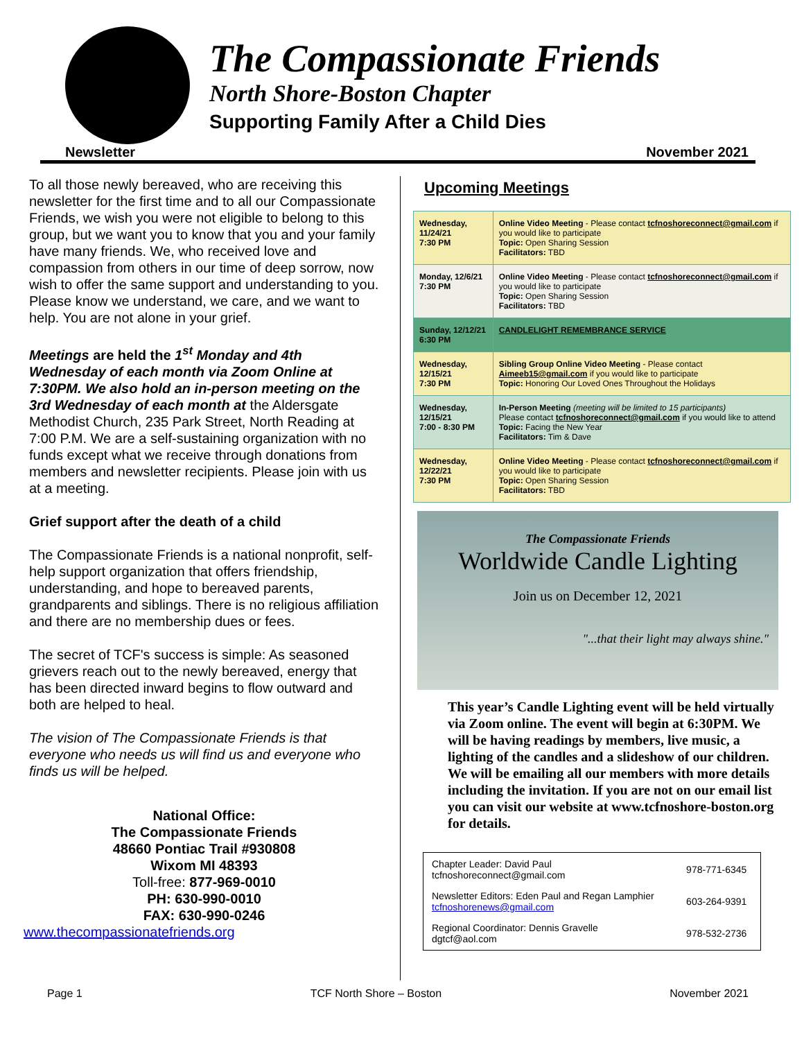The Compassionate Friends
North Shore-Boston Chapter
Supporting Family After a Child Dies
Newsletter November 2021
To all those newly bereaved, who are receiving this newsletter for the first time and to all our Compassionate Friends, we wish you were not eligible to belong to this group, but we want you to know that you and your family have many friends. We, who received love and compassion from others in our time of deep sorrow, now wish to offer the same support and understanding to you. Please know we understand, we care, and we want to help. You are not alone in your grief.
Meetings are held the 1<sup>st</sup> Monday and 4th Wednesday of each month via Zoom Online at 7:30PM. We also hold an in-person meeting on the 3rd Wednesday of each month at the Aldersgate Methodist Church, 235 Park Street, North Reading at 7:00 P.M. We are a self-sustaining organization with no funds except what we receive through donations from members and newsletter recipients. Please join with us at a meeting.
Grief support after the death of a child
The Compassionate Friends is a national nonprofit, self-help support organization that offers friendship, understanding, and hope to bereaved parents, grandparents and siblings. There is no religious affiliation and there are no membership dues or fees.
The secret of TCF's success is simple: As seasoned grievers reach out to the newly bereaved, energy that has been directed inward begins to flow outward and both are helped to heal.
The vision of The Compassionate Friends is that everyone who needs us will find us and everyone who finds us will be helped.
National Office:
The Compassionate Friends
48660 Pontiac Trail #930808
Wixom MI 48393
Toll-free: 877-969-0010
PH: 630-990-0010
FAX: 630-990-0246
www.thecompassionatefriends.org
Upcoming Meetings
| Wednesday, 11/24/21 7:30 PM | Online Video Meeting - Please contact tcfnoshoreconnect@gmail.com if you would like to participate Topic: Open Sharing Session Facilitators: TBD |
| Monday, 12/6/21 7:30 PM | Online Video Meeting - Please contact tcfnoshoreconnect@gmail.com if you would like to participate Topic: Open Sharing Session Facilitators: TBD |
| Sunday, 12/12/21 6:30 PM | CANDLELIGHT REMEMBRANCE SERVICE |
| Wednesday, 12/15/21 7:30 PM | Sibling Group Online Video Meeting - Please contact Aimeeb15@gmail.com if you would like to participate Topic: Honoring Our Loved Ones Throughout the Holidays |
| Wednesday, 12/15/21 7:00 - 8:30 PM | In-Person Meeting (meeting will be limited to 15 participants) Please contact tcfnoshoreconnect@gmail.com if you would like to attend Topic: Facing the New Year Facilitators: Tim & Dave |
| Wednesday, 12/22/21 7:30 PM | Online Video Meeting - Please contact tcfnoshoreconnect@gmail.com if you would like to participate Topic: Open Sharing Session Facilitators: TBD |
The Compassionate Friends
Worldwide Candle Lighting
Join us on December 12, 2021
"...that their light may always shine."
This year’s Candle Lighting event will be held virtually via Zoom online. The event will begin at 6:30PM. We will be having readings by members, live music, a lighting of the candles and a slideshow of our children. We will be emailing all our members with more details including the invitation. If you are not on our email list you can visit our website at www.tcfnoshore-boston.org for details.
| Chapter Leader: David Paul tcfnoshoreconnect@gmail.com | 978-771-6345 |
| Newsletter Editors: Eden Paul and Regan Lamphier tcfnoshorenews@gmail.com | 603-264-9391 |
| Regional Coordinator: Dennis Gravelle dgtcf@aol.com | 978-532-2736 |
Page 1 TCF North Shore – Boston November 2021